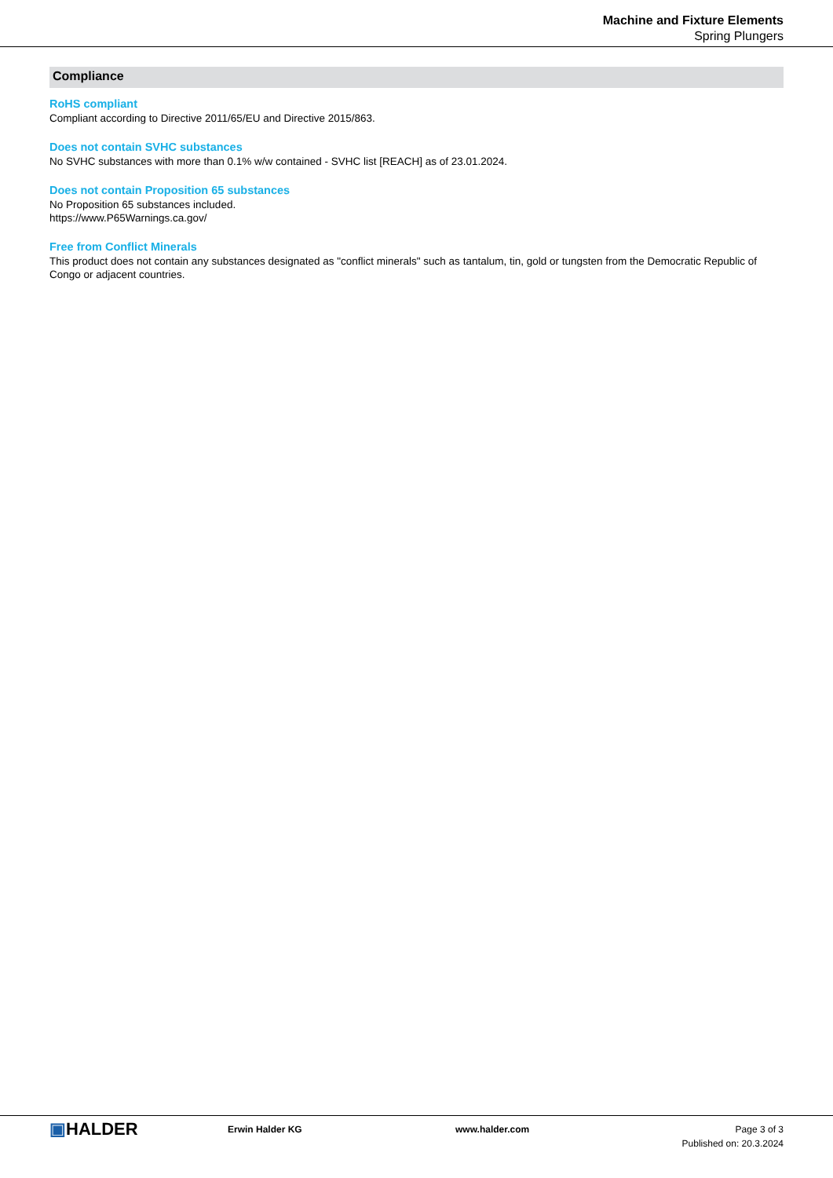Machine and Fixture Elements
Spring Plungers
Compliance
RoHS compliant
Compliant according to Directive 2011/65/EU and Directive 2015/863.
Does not contain SVHC substances
No SVHC substances with more than 0.1% w/w contained - SVHC list [REACH] as of 23.01.2024.
Does not contain Proposition 65 substances
No Proposition 65 substances included.
https://www.P65Warnings.ca.gov/
Free from Conflict Minerals
This product does not contain any substances designated as "conflict minerals" such as tantalum, tin, gold or tungsten from the Democratic Republic of Congo or adjacent countries.
▣HALDER
Erwin Halder KG www.halder.com Page 3 of 3
Published on: 20.3.2024